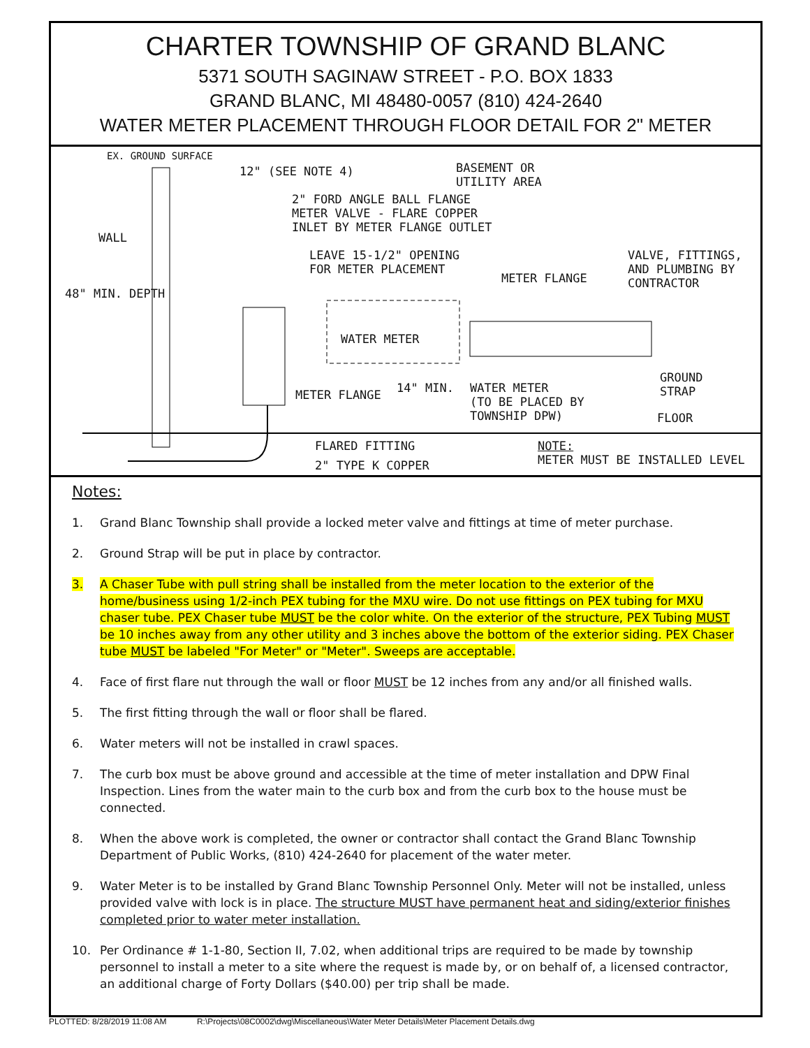CHARTER TOWNSHIP OF GRAND BLANC
5371 SOUTH SAGINAW STREET - P.O. BOX 1833
GRAND BLANC, MI 48480-0057 (810) 424-2640
WATER METER PLACEMENT THROUGH FLOOR DETAIL FOR 2" METER
EX. GROUND SURFACE
12" (SEE NOTE 4) BASEMENT OR
UTILITY AREA
2" FORD ANGLE BALL FLANGE
METER VALVE - FLARE COPPER
INLET BY METER FLANGE OUTLET
WALL
LEAVE 15-1/2" OPENING
FOR METER PLACEMENT
METER FLANGE
VALVE, FITTINGS,
AND PLUMBING BY
CONTRACTOR
48" MIN. DEPTH
WATER METER
METER FLANGE 14" MIN. WATER METER
(TO BE PLACED BY
TOWNSHIP DPW)
GROUND
STRAP
FLOOR
FLARED FITTING
2" TYPE K COPPER
NOTE:
METER MUST BE INSTALLED LEVEL
Notes:
1. Grand Blanc Township shall provide a locked meter valve and fittings at time of meter purchase.
2. Ground Strap will be put in place by contractor.
3. A Chaser Tube with pull string shall be installed from the meter location to the exterior of the home/business using 1/2-inch PEX tubing for the MXU wire. Do not use fittings on PEX tubing for MXU chaser tube. PEX Chaser tube MUST be the color white. On the exterior of the structure, PEX Tubing MUST be 10 inches away from any other utility and 3 inches above the bottom of the exterior siding. PEX Chaser tube MUST be labeled "For Meter" or "Meter". Sweeps are acceptable.
4. Face of first flare nut through the wall or floor MUST be 12 inches from any and/or all finished walls.
5. The first fitting through the wall or floor shall be flared.
6. Water meters will not be installed in crawl spaces.
7. The curb box must be above ground and accessible at the time of meter installation and DPW Final Inspection. Lines from the water main to the curb box and from the curb box to the house must be connected.
8. When the above work is completed, the owner or contractor shall contact the Grand Blanc Township Department of Public Works, (810) 424-2640 for placement of the water meter.
9. Water Meter is to be installed by Grand Blanc Township Personnel Only. Meter will not be installed, unless provided valve with lock is in place. The structure MUST have permanent heat and siding/exterior finishes completed prior to water meter installation.
10. Per Ordinance # 1-1-80, Section II, 7.02, when additional trips are required to be made by township personnel to install a meter to a site where the request is made by, or on behalf of, a licensed contractor, an additional charge of Forty Dollars ($40.00) per trip shall be made.
PLOTTED: 8/28/2019 11:08 AM R:\Projects\08C0002\dwg\Miscellaneous\Water Meter Details\Meter Placement Details.dwg